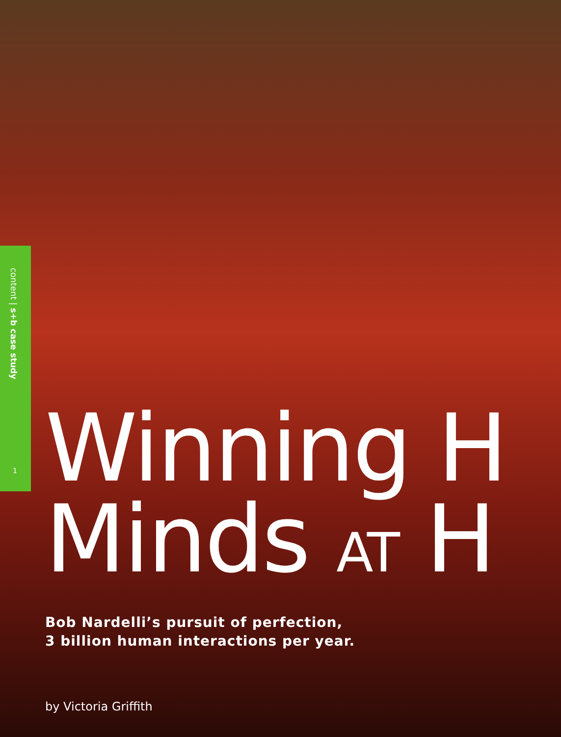content | s+b case study
1
Winning H
Minds AT H
Bob Nardelli’s pursuit of perfection,
3 billion human interactions per year.
by Victoria Griffith